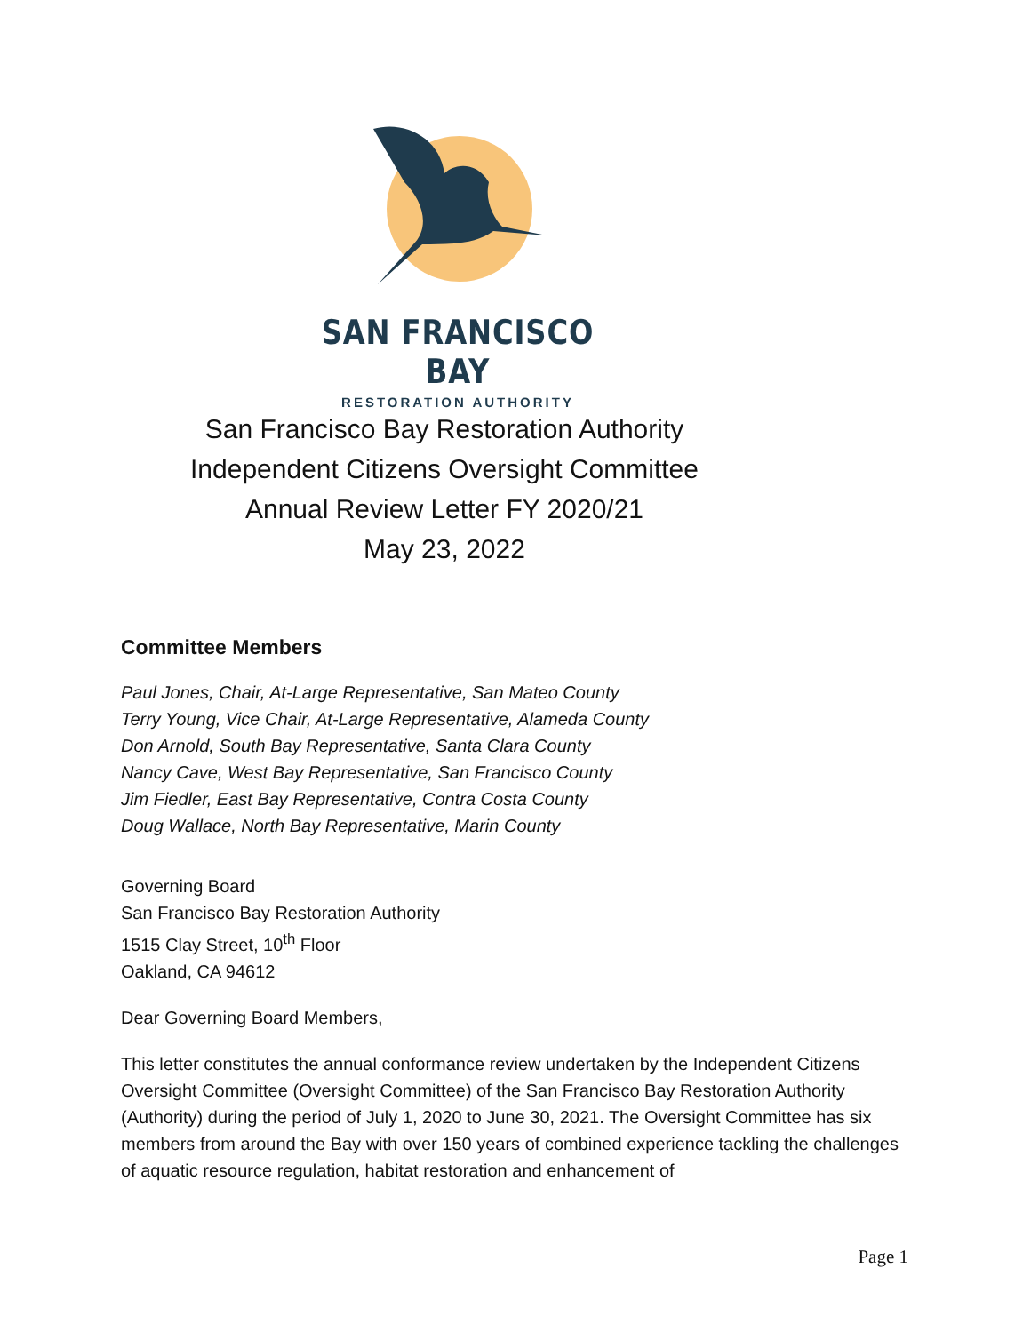SAN FRANCISCO BAY
RESTORATION AUTHORITY
San Francisco Bay Restoration Authority
Independent Citizens Oversight Committee
Annual Review Letter FY 2020/21
May 23, 2022
Committee Members
Paul Jones, Chair, At-Large Representative, San Mateo County
Terry Young, Vice Chair, At-Large Representative, Alameda County
Don Arnold, South Bay Representative, Santa Clara County
Nancy Cave, West Bay Representative, San Francisco County
Jim Fiedler, East Bay Representative, Contra Costa County
Doug Wallace, North Bay Representative, Marin County
Governing Board
San Francisco Bay Restoration Authority
1515 Clay Street, 10<sup>th</sup> Floor
Oakland, CA 94612
Dear Governing Board Members,
This letter constitutes the annual conformance review undertaken by the Independent Citizens Oversight Committee (Oversight Committee) of the San Francisco Bay Restoration Authority (Authority) during the period of July 1, 2020 to June 30, 2021. The Oversight Committee has six members from around the Bay with over 150 years of combined experience tackling the challenges of aquatic resource regulation, habitat restoration and enhancement of
Page 1